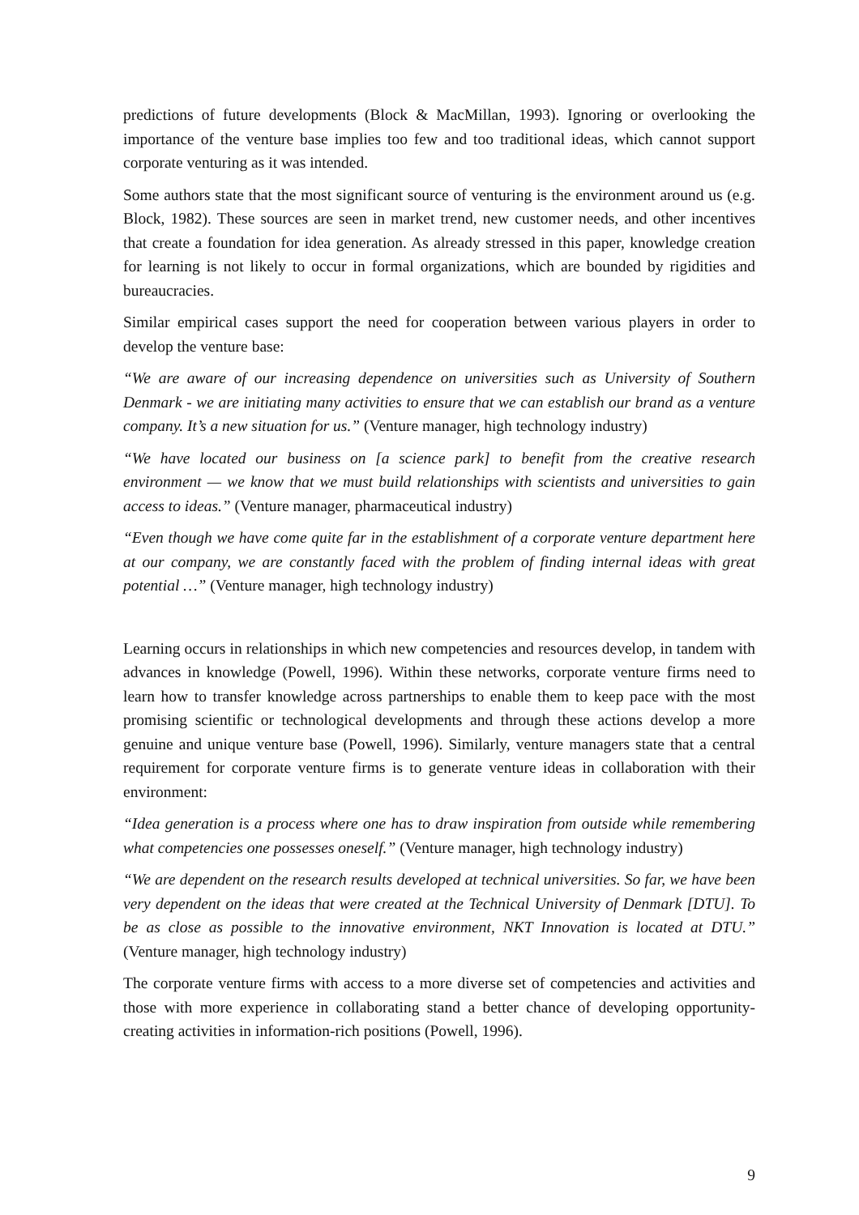predictions of future developments (Block & MacMillan, 1993). Ignoring or overlooking the importance of the venture base implies too few and too traditional ideas, which cannot support corporate venturing as it was intended.
Some authors state that the most significant source of venturing is the environment around us (e.g. Block, 1982). These sources are seen in market trend, new customer needs, and other incentives that create a foundation for idea generation. As already stressed in this paper, knowledge creation for learning is not likely to occur in formal organizations, which are bounded by rigidities and bureaucracies.
Similar empirical cases support the need for cooperation between various players in order to develop the venture base:
“We are aware of our increasing dependence on universities such as University of Southern Denmark - we are initiating many activities to ensure that we can establish our brand as a venture company. It’s a new situation for us.” (Venture manager, high technology industry)
“We have located our business on [a science park] to benefit from the creative research environment — we know that we must build relationships with scientists and universities to gain access to ideas.” (Venture manager, pharmaceutical industry)
“Even though we have come quite far in the establishment of a corporate venture department here at our company, we are constantly faced with the problem of finding internal ideas with great potential …” (Venture manager, high technology industry)
Learning occurs in relationships in which new competencies and resources develop, in tandem with advances in knowledge (Powell, 1996). Within these networks, corporate venture firms need to learn how to transfer knowledge across partnerships to enable them to keep pace with the most promising scientific or technological developments and through these actions develop a more genuine and unique venture base (Powell, 1996). Similarly, venture managers state that a central requirement for corporate venture firms is to generate venture ideas in collaboration with their environment:
“Idea generation is a process where one has to draw inspiration from outside while remembering what competencies one possesses oneself.” (Venture manager, high technology industry)
“We are dependent on the research results developed at technical universities. So far, we have been very dependent on the ideas that were created at the Technical University of Denmark [DTU]. To be as close as possible to the innovative environment, NKT Innovation is located at DTU.” (Venture manager, high technology industry)
The corporate venture firms with access to a more diverse set of competencies and activities and those with more experience in collaborating stand a better chance of developing opportunity-creating activities in information-rich positions (Powell, 1996).
9